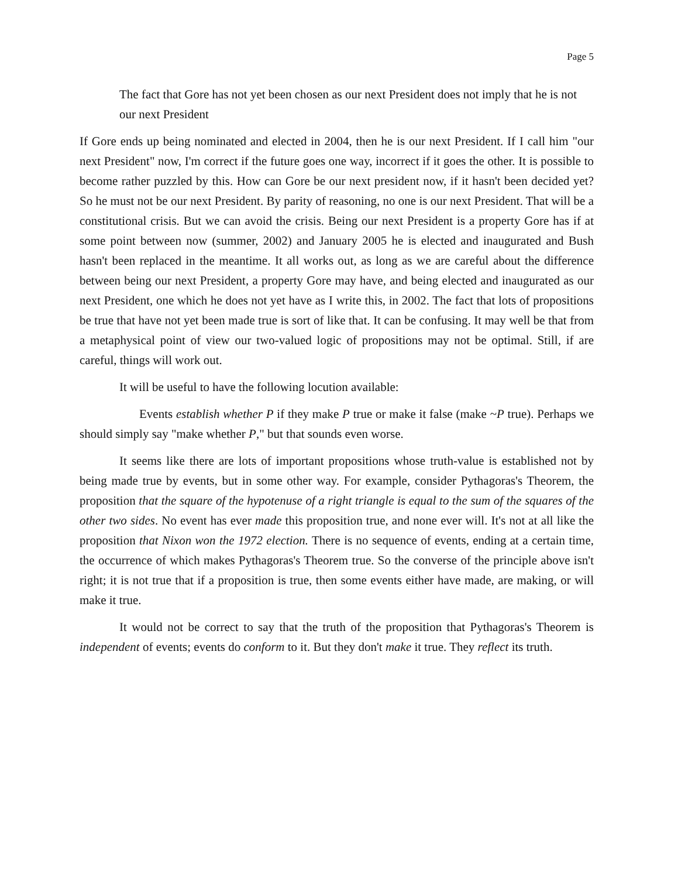Page 5
The fact that Gore has not yet been chosen as our next President does not imply that he is not our next President
If Gore ends up being nominated and elected in 2004, then he is our next President. If I call him "our next President" now, I'm correct if the future goes one way, incorrect if it goes the other. It is possible to become rather puzzled by this. How can Gore be our next president now, if it hasn't been decided yet? So he must not be our next President. By parity of reasoning, no one is our next President. That will be a constitutional crisis. But we can avoid the crisis. Being our next President is a property Gore has if at some point between now (summer, 2002) and January 2005 he is elected and inaugurated and Bush hasn't been replaced in the meantime. It all works out, as long as we are careful about the difference between being our next President, a property Gore may have, and being elected and inaugurated as our next President, one which he does not yet have as I write this, in 2002. The fact that lots of propositions be true that have not yet been made true is sort of like that. It can be confusing. It may well be that from a metaphysical point of view our two-valued logic of propositions may not be optimal. Still, if are careful, things will work out.
It will be useful to have the following locution available:
Events establish whether P if they make P true or make it false (make ~P true). Perhaps we should simply say "make whether P," but that sounds even worse.
It seems like there are lots of important propositions whose truth-value is established not by being made true by events, but in some other way. For example, consider Pythagoras's Theorem, the proposition that the square of the hypotenuse of a right triangle is equal to the sum of the squares of the other two sides. No event has ever made this proposition true, and none ever will. It's not at all like the proposition that Nixon won the 1972 election. There is no sequence of events, ending at a certain time, the occurrence of which makes Pythagoras's Theorem true. So the converse of the principle above isn't right; it is not true that if a proposition is true, then some events either have made, are making, or will make it true.
It would not be correct to say that the truth of the proposition that Pythagoras's Theorem is independent of events; events do conform to it. But they don't make it true. They reflect its truth.